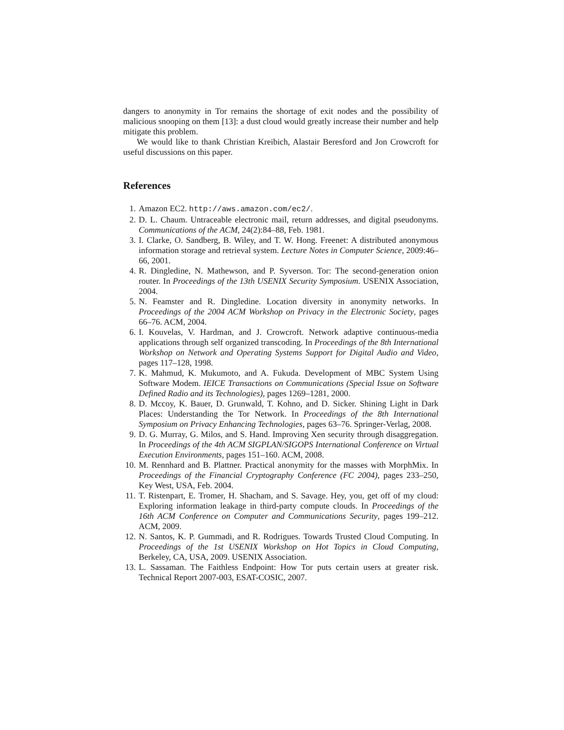dangers to anonymity in Tor remains the shortage of exit nodes and the possibility of malicious snooping on them [13]: a dust cloud would greatly increase their number and help mitigate this problem.
We would like to thank Christian Kreibich, Alastair Beresford and Jon Crowcroft for useful discussions on this paper.
References
1. Amazon EC2. http://aws.amazon.com/ec2/.
2. D. L. Chaum. Untraceable electronic mail, return addresses, and digital pseudonyms. Communications of the ACM, 24(2):84–88, Feb. 1981.
3. I. Clarke, O. Sandberg, B. Wiley, and T. W. Hong. Freenet: A distributed anonymous information storage and retrieval system. Lecture Notes in Computer Science, 2009:46–66, 2001.
4. R. Dingledine, N. Mathewson, and P. Syverson. Tor: The second-generation onion router. In Proceedings of the 13th USENIX Security Symposium. USENIX Association, 2004.
5. N. Feamster and R. Dingledine. Location diversity in anonymity networks. In Proceedings of the 2004 ACM Workshop on Privacy in the Electronic Society, pages 66–76. ACM, 2004.
6. I. Kouvelas, V. Hardman, and J. Crowcroft. Network adaptive continuous-media applications through self organized transcoding. In Proceedings of the 8th International Workshop on Network and Operating Systems Support for Digital Audio and Video, pages 117–128, 1998.
7. K. Mahmud, K. Mukumoto, and A. Fukuda. Development of MBC System Using Software Modem. IEICE Transactions on Communications (Special Issue on Software Defined Radio and its Technologies), pages 1269–1281, 2000.
8. D. Mccoy, K. Bauer, D. Grunwald, T. Kohno, and D. Sicker. Shining Light in Dark Places: Understanding the Tor Network. In Proceedings of the 8th International Symposium on Privacy Enhancing Technologies, pages 63–76. Springer-Verlag, 2008.
9. D. G. Murray, G. Milos, and S. Hand. Improving Xen security through disaggregation. In Proceedings of the 4th ACM SIGPLAN/SIGOPS International Conference on Virtual Execution Environments, pages 151–160. ACM, 2008.
10. M. Rennhard and B. Plattner. Practical anonymity for the masses with MorphMix. In Proceedings of the Financial Cryptography Conference (FC 2004), pages 233–250, Key West, USA, Feb. 2004.
11. T. Ristenpart, E. Tromer, H. Shacham, and S. Savage. Hey, you, get off of my cloud: Exploring information leakage in third-party compute clouds. In Proceedings of the 16th ACM Conference on Computer and Communications Security, pages 199–212. ACM, 2009.
12. N. Santos, K. P. Gummadi, and R. Rodrigues. Towards Trusted Cloud Computing. In Proceedings of the 1st USENIX Workshop on Hot Topics in Cloud Computing, Berkeley, CA, USA, 2009. USENIX Association.
13. L. Sassaman. The Faithless Endpoint: How Tor puts certain users at greater risk. Technical Report 2007-003, ESAT-COSIC, 2007.